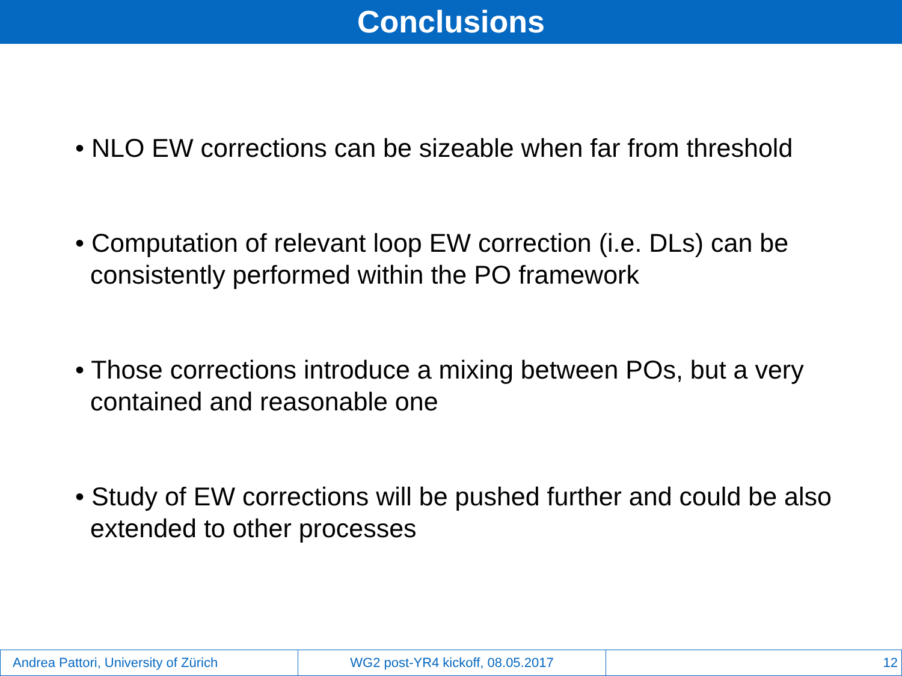Conclusions
• NLO EW corrections can be sizeable when far from threshold
• Computation of relevant loop EW correction (i.e. DLs) can be consistently performed within the PO framework
• Those corrections introduce a mixing between POs, but a very contained and reasonable one
• Study of EW corrections will be pushed further and could be also extended to other processes
Andrea Pattori, University of Zürich WG2 post-YR4 kickoff, 08.05.2017 12